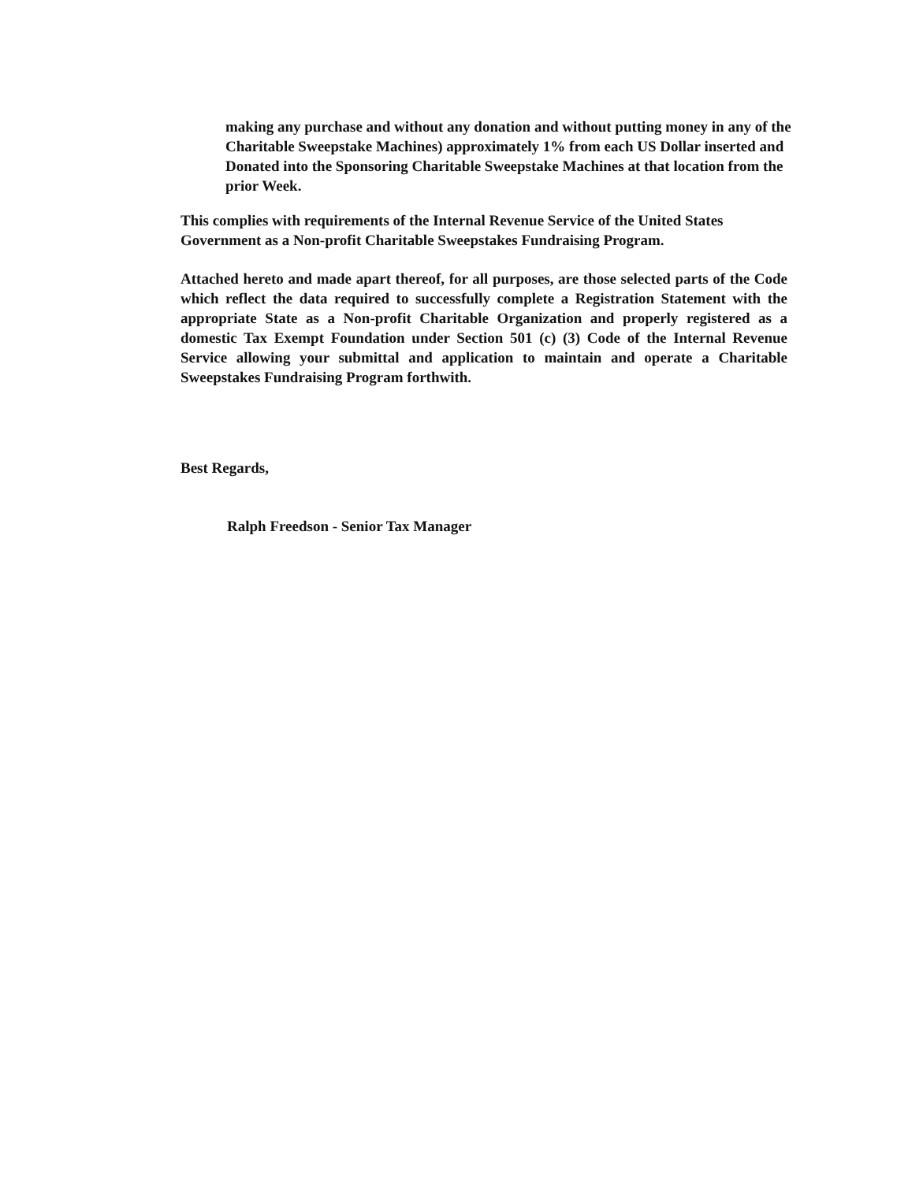making any purchase and without any donation and without putting money in any of the Charitable Sweepstake Machines) approximately 1% from each US Dollar inserted and Donated into the Sponsoring Charitable Sweepstake Machines at that location from the prior Week.
This complies with requirements of the Internal Revenue Service of the United States Government as a Non-profit Charitable Sweepstakes Fundraising Program.
Attached hereto and made apart thereof, for all purposes, are those selected parts of the Code which reflect the data required to successfully complete a Registration Statement with the appropriate State as a Non-profit Charitable Organization and properly registered as a domestic Tax Exempt Foundation under Section 501 (c) (3) Code of the Internal Revenue Service allowing your submittal and application to maintain and operate a Charitable Sweepstakes Fundraising Program forthwith.
Best Regards,
Ralph Freedson - Senior Tax Manager